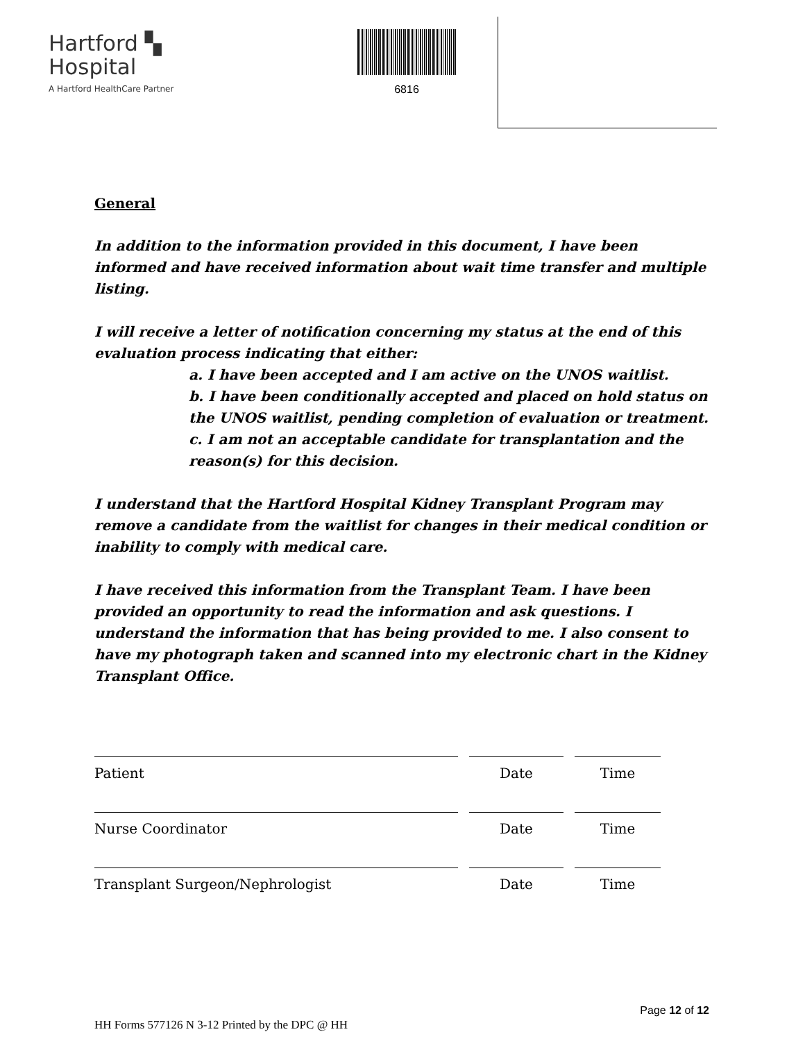Hartford ▚
Hospital
A Hartford HealthCare Partner
6816
General
In addition to the information provided in this document, I have been informed and have received information about wait time transfer and multiple listing.
I will receive a letter of notification concerning my status at the end of this evaluation process indicating that either:
a. I have been accepted and I am active on the UNOS waitlist.
b. I have been conditionally accepted and placed on hold status on
the UNOS waitlist, pending completion of evaluation or treatment.
c. I am not an acceptable candidate for transplantation and the reason(s) for this decision.
I understand that the Hartford Hospital Kidney Transplant Program may remove a candidate from the waitlist for changes in their medical condition or inability to comply with medical care.
I have received this information from the Transplant Team. I have been provided an opportunity to read the information and ask questions. I understand the information that has being provided to me. I also consent to have my photograph taken and scanned into my electronic chart in the Kidney Transplant Office.
Patient Date Time
Nurse Coordinator Date Time
Transplant Surgeon/Nephrologist Date Time
Page 12 of 12
HH Forms 577126 N 3-12 Printed by the DPC @ HH